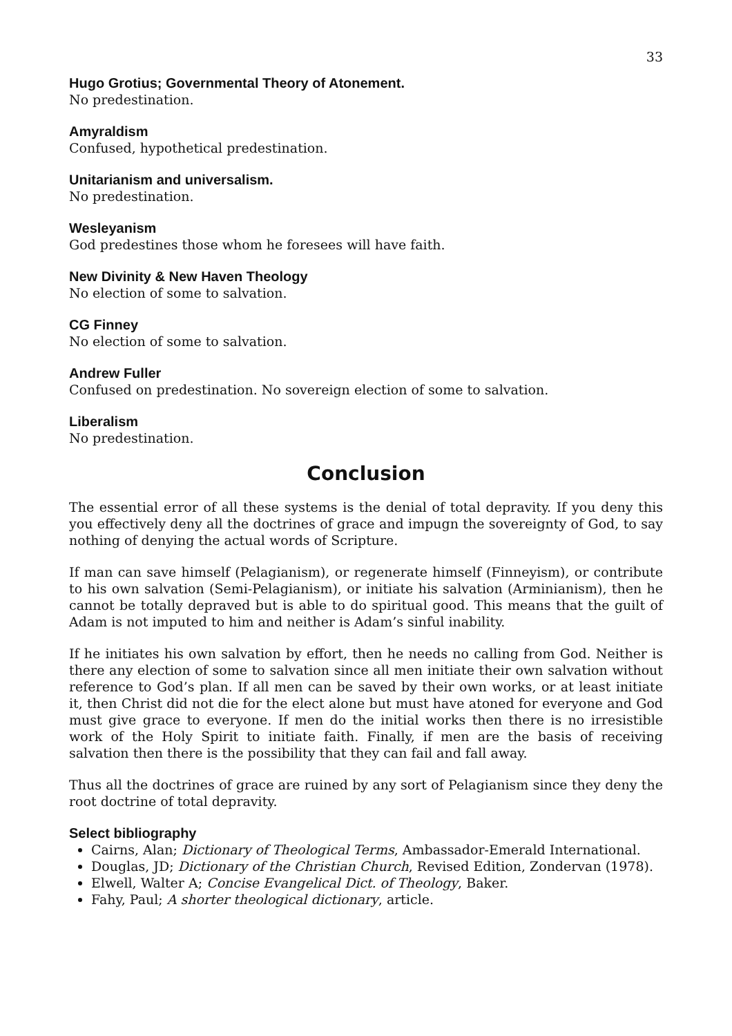33
Hugo Grotius; Governmental Theory of Atonement.
No predestination.
Amyraldism
Confused, hypothetical predestination.
Unitarianism and universalism.
No predestination.
Wesleyanism
God predestines those whom he foresees will have faith.
New Divinity & New Haven Theology
No election of some to salvation.
CG Finney
No election of some to salvation.
Andrew Fuller
Confused on predestination. No sovereign election of some to salvation.
Liberalism
No predestination.
Conclusion
The essential error of all these systems is the denial of total depravity. If you deny this you effectively deny all the doctrines of grace and impugn the sovereignty of God, to say nothing of denying the actual words of Scripture.
If man can save himself (Pelagianism), or regenerate himself (Finneyism), or contribute to his own salvation (Semi-Pelagianism), or initiate his salvation (Arminianism), then he cannot be totally depraved but is able to do spiritual good. This means that the guilt of Adam is not imputed to him and neither is Adam’s sinful inability.
If he initiates his own salvation by effort, then he needs no calling from God. Neither is there any election of some to salvation since all men initiate their own salvation without reference to God’s plan. If all men can be saved by their own works, or at least initiate it, then Christ did not die for the elect alone but must have atoned for everyone and God must give grace to everyone. If men do the initial works then there is no irresistible work of the Holy Spirit to initiate faith. Finally, if men are the basis of receiving salvation then there is the possibility that they can fail and fall away.
Thus all the doctrines of grace are ruined by any sort of Pelagianism since they deny the root doctrine of total depravity.
Select bibliography
Cairns, Alan; Dictionary of Theological Terms, Ambassador-Emerald International.
Douglas, JD; Dictionary of the Christian Church, Revised Edition, Zondervan (1978).
Elwell, Walter A; Concise Evangelical Dict. of Theology, Baker.
Fahy, Paul; A shorter theological dictionary, article.